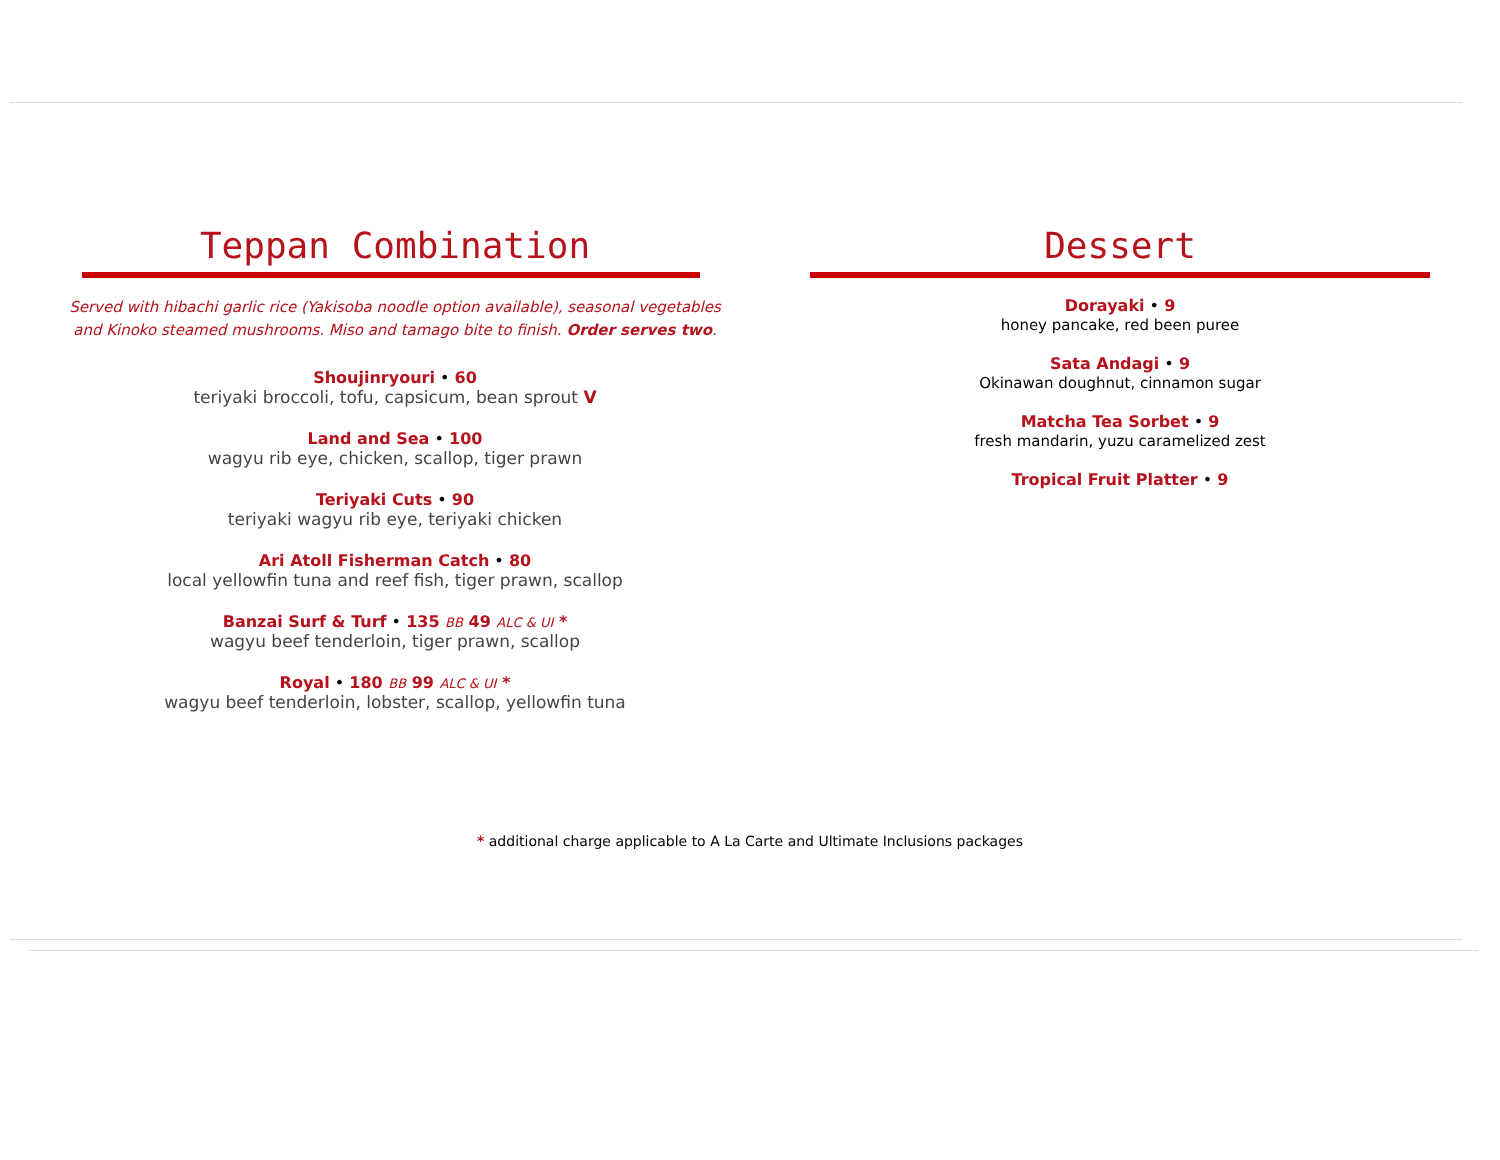Teppan Combination
Served with hibachi garlic rice (Yakisoba noodle option available), seasonal vegetables
and Kinoko steamed mushrooms. Miso and tamago bite to finish. Order serves two.
Shoujinryouri • 60
teriyaki broccoli, tofu, capsicum, bean sprout V
Land and Sea • 100
wagyu rib eye, chicken, scallop, tiger prawn
Teriyaki Cuts • 90
teriyaki wagyu rib eye, teriyaki chicken
Ari Atoll Fisherman Catch • 80
local yellowfin tuna and reef fish, tiger prawn, scallop
Banzai Surf & Turf • 135 BB 49 ALC & UI *
wagyu beef tenderloin, tiger prawn, scallop
Royal • 180 BB 99 ALC & UI *
wagyu beef tenderloin, lobster, scallop, yellowfin tuna
Dessert
Dorayaki • 9
honey pancake, red been puree
Sata Andagi • 9
Okinawan doughnut, cinnamon sugar
Matcha Tea Sorbet • 9
fresh mandarin, yuzu caramelized zest
Tropical Fruit Platter • 9
* additional charge applicable to A La Carte and Ultimate Inclusions packages